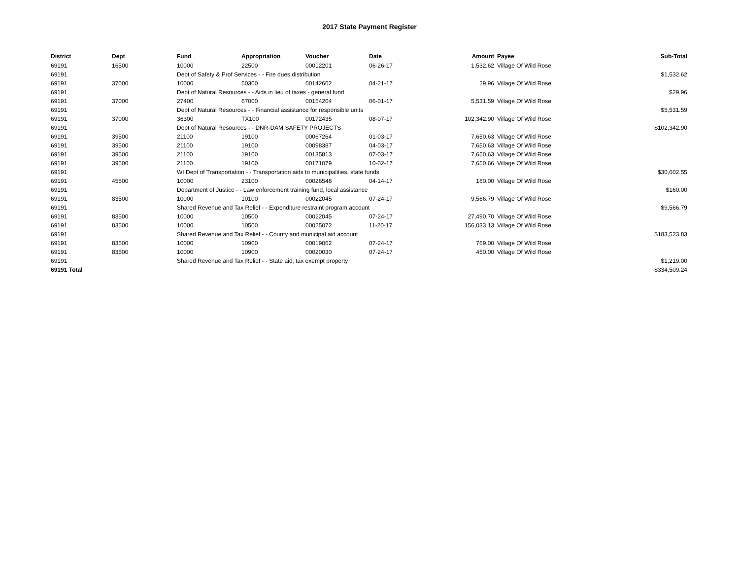2017 State Payment Register
| District | Dept | Fund | Appropriation | Voucher | Date | Amount | Payee | Sub-Total |
| --- | --- | --- | --- | --- | --- | --- | --- | --- |
| 69191 | 16500 | 10000 | 22500 | 00012201 | 06-26-17 | 1,532.62 | Village Of Wild Rose | |
| 69191 | | Dept of Safety & Prof Services - - Fire dues distribution | | | | | | $1,532.62 |
| 69191 | 37000 | 10000 | 50300 | 00142602 | 04-21-17 | 29.96 | Village Of Wild Rose | |
| 69191 | | Dept of Natural Resources - - Aids in lieu of taxes - general fund | | | | | | $29.96 |
| 69191 | 37000 | 27400 | 67000 | 00154204 | 06-01-17 | 5,531.59 | Village Of Wild Rose | |
| 69191 | | Dept of Natural Resources - - Financial assistance for responsible units | | | | | | $5,531.59 |
| 69191 | 37000 | 36300 | TX100 | 00172435 | 08-07-17 | 102,342.90 | Village Of Wild Rose | |
| 69191 | | Dept of Natural Resources - - DNR-DAM SAFETY PROJECTS | | | | | | $102,342.90 |
| 69191 | 39500 | 21100 | 19100 | 00067264 | 01-03-17 | 7,650.63 | Village Of Wild Rose | |
| 69191 | 39500 | 21100 | 19100 | 00098387 | 04-03-17 | 7,650.63 | Village Of Wild Rose | |
| 69191 | 39500 | 21100 | 19100 | 00135813 | 07-03-17 | 7,650.63 | Village Of Wild Rose | |
| 69191 | 39500 | 21100 | 19100 | 00171079 | 10-02-17 | 7,650.66 | Village Of Wild Rose | |
| 69191 | | WI Dept of Transportation - - Transportation aids to municipalities, state funds | | | | | | $30,602.55 |
| 69191 | 45500 | 10000 | 23100 | 00026548 | 04-14-17 | 160.00 | Village Of Wild Rose | |
| 69191 | | Department of Justice - - Law enforcement training fund, local assistance | | | | | | $160.00 |
| 69191 | 83500 | 10000 | 10100 | 00022045 | 07-24-17 | 9,566.79 | Village Of Wild Rose | |
| 69191 | | Shared Revenue and Tax Relief - - Expenditure restraint program account | | | | | | $9,566.79 |
| 69191 | 83500 | 10000 | 10500 | 00022045 | 07-24-17 | 27,490.70 | Village Of Wild Rose | |
| 69191 | 83500 | 10000 | 10500 | 00025072 | 11-20-17 | 156,033.13 | Village Of Wild Rose | |
| 69191 | | Shared Revenue and Tax Relief - - County and municipal aid account | | | | | | $183,523.83 |
| 69191 | 83500 | 10000 | 10900 | 00019062 | 07-24-17 | 769.00 | Village Of Wild Rose | |
| 69191 | 83500 | 10000 | 10900 | 00020030 | 07-24-17 | 450.00 | Village Of Wild Rose | |
| 69191 | | Shared Revenue and Tax Relief - - State aid; tax exempt property | | | | | | $1,219.00 |
| 69191 Total | | | | | | | | $334,509.24 |